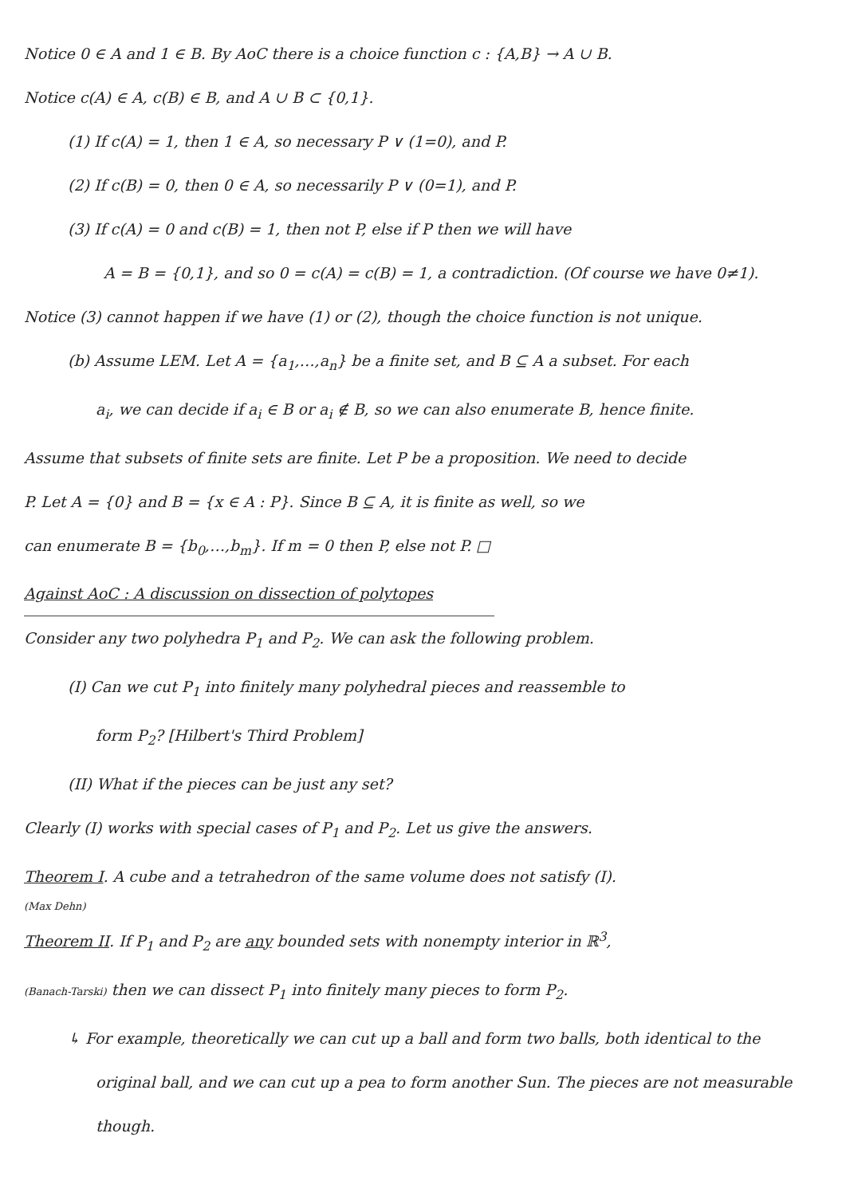Notice 0 ∈ A and 1 ∈ B. By AoC there is a choice function c : {A,B} → A ∪ B.
Notice c(A) ∈ A, c(B) ∈ B, and A ∪ B ⊂ {0,1}.
(1) If c(A) = 1, then 1 ∈ A, so necessary P ∨ (1=0), and P.
(2) If c(B) = 0, then 0 ∈ A, so necessarily P ∨ (0=1), and P.
(3) If c(A) = 0 and c(B) = 1, then not P, else if P then we will have
A = B = {0,1}, and so 0 = c(A) = c(B) = 1, a contradiction. (Of course we have 0≠1).
Notice (3) cannot happen if we have (1) or (2), though the choice function is not unique.
(b) Assume LEM. Let A = {a<sub>1</sub>,…,a<sub>n</sub>} be a finite set, and B ⊆ A a subset. For each
a<sub>i</sub>, we can decide if a<sub>i</sub> ∈ B or a<sub>i</sub> ∉ B, so we can also enumerate B, hence finite.
Assume that subsets of finite sets are finite. Let P be a proposition. We need to decide
P. Let A = {0} and B = {x ∈ A : P}. Since B ⊆ A, it is finite as well, so we
can enumerate B = {b<sub>0</sub>,…,b<sub>m</sub>}. If m = 0 then P, else not P. □
Against AoC : A discussion on dissection of polytopes
Consider any two polyhedra P<sub>1</sub> and P<sub>2</sub>. We can ask the following problem.
(I) Can we cut P<sub>1</sub> into finitely many polyhedral pieces and reassemble to
form P<sub>2</sub>? [Hilbert's Third Problem]
(II) What if the pieces can be just any set?
Clearly (I) works with special cases of P<sub>1</sub> and P<sub>2</sub>. Let us give the answers.
Theorem I. A cube and a tetrahedron of the same volume does not satisfy (I).
(Max Dehn)
Theorem II. If P<sub>1</sub> and P<sub>2</sub> are any bounded sets with nonempty interior in ℝ<sup>3</sup>,
(Banach-Tarski) then we can dissect P<sub>1</sub> into finitely many pieces to form P<sub>2</sub>.
↳ For example, theoretically we can cut up a ball and form two balls, both identical to the
original ball, and we can cut up a pea to form another Sun. The pieces are not measurable though.